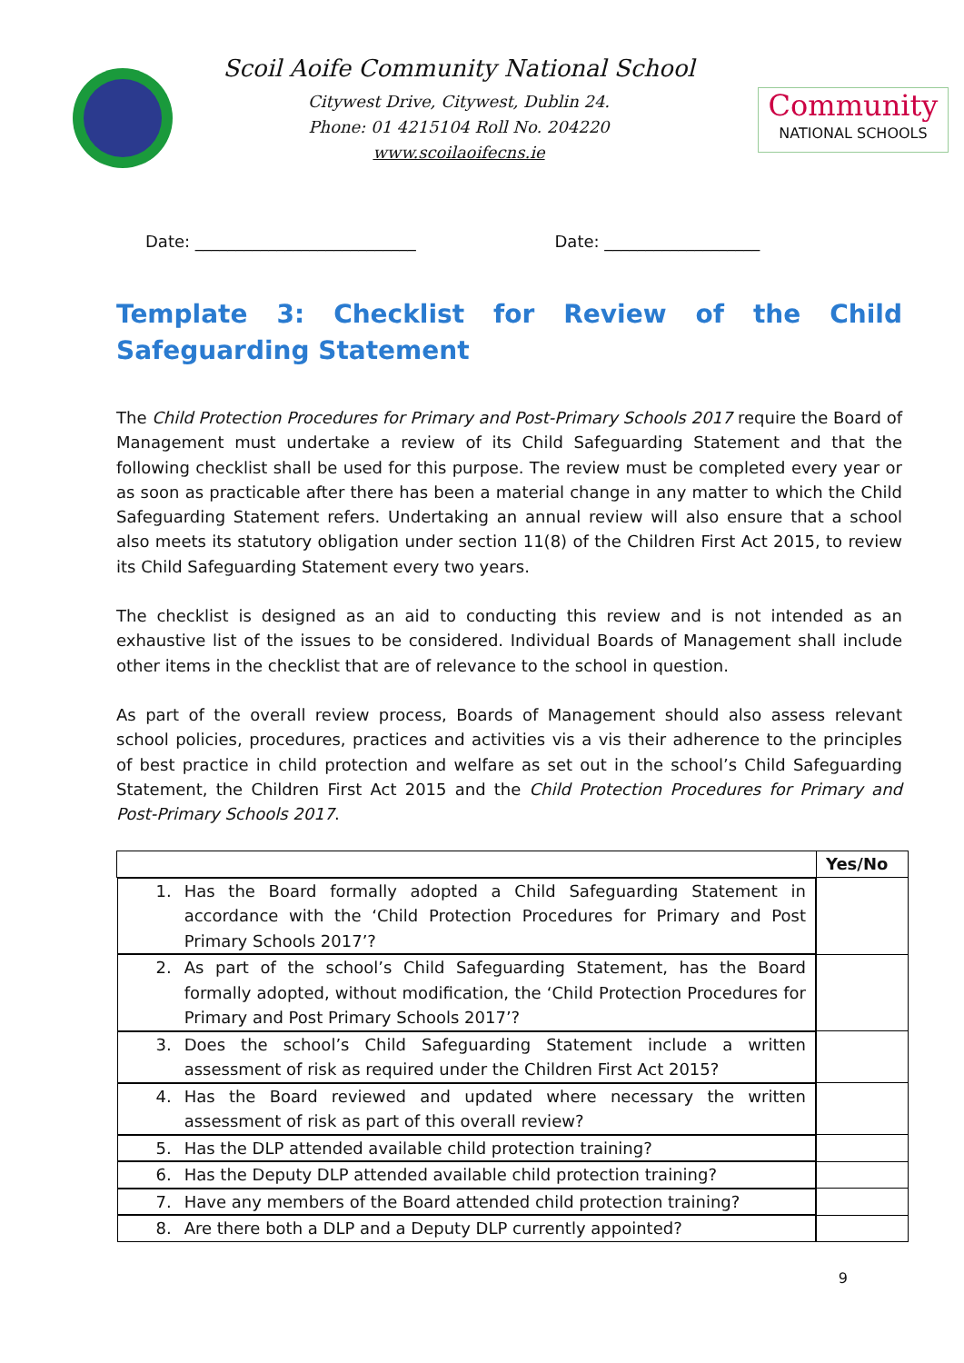Scoil Aoife Community National School
Citywest Drive, Citywest, Dublin 24.
Phone: 01 4215104 Roll No. 204220
www.scoilaoifecns.ie
Community
NATIONAL SCHOOLS
Date: ___________________________ Date: ___________________
Template 3: Checklist for Review of the Child Safeguarding Statement
The Child Protection Procedures for Primary and Post-Primary Schools 2017 require the Board of Management must undertake a review of its Child Safeguarding Statement and that the following checklist shall be used for this purpose. The review must be completed every year or as soon as practicable after there has been a material change in any matter to which the Child Safeguarding Statement refers. Undertaking an annual review will also ensure that a school also meets its statutory obligation under section 11(8) of the Children First Act 2015, to review its Child Safeguarding Statement every two years.
The checklist is designed as an aid to conducting this review and is not intended as an exhaustive list of the issues to be considered. Individual Boards of Management shall include other items in the checklist that are of relevance to the school in question.
As part of the overall review process, Boards of Management should also assess relevant school policies, procedures, practices and activities vis a vis their adherence to the principles of best practice in child protection and welfare as set out in the school’s Child Safeguarding Statement, the Children First Act 2015 and the Child Protection Procedures for Primary and Post-Primary Schools 2017.
| | Yes/No |
| --- | --- |
| 1. Has the Board formally adopted a Child Safeguarding Statement in accordance with the ‘Child Protection Procedures for Primary and Post Primary Schools 2017’? | |
| 2. As part of the school’s Child Safeguarding Statement, has the Board formally adopted, without modification, the ‘Child Protection Procedures for Primary and Post Primary Schools 2017’? | |
| 3. Does the school’s Child Safeguarding Statement include a written assessment of risk as required under the Children First Act 2015? | |
| 4. Has the Board reviewed and updated where necessary the written assessment of risk as part of this overall review? | |
| 5. Has the DLP attended available child protection training? | |
| 6. Has the Deputy DLP attended available child protection training? | |
| 7. Have any members of the Board attended child protection training? | |
| 8. Are there both a DLP and a Deputy DLP currently appointed? | |
9